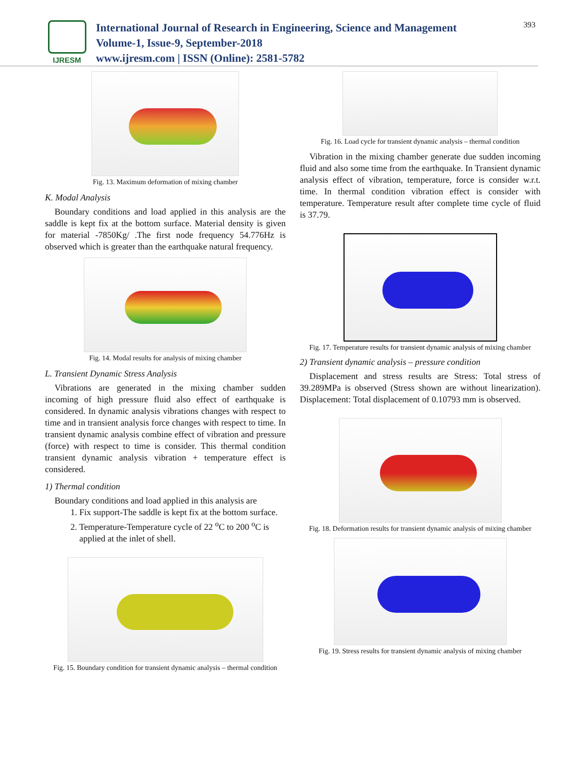IJRESM
International Journal of Research in Engineering, Science and Management
Volume-1, Issue-9, September-2018
www.ijresm.com | ISSN (Online): 2581-5782
393
Fig. 13. Maximum deformation of mixing chamber
K. Modal Analysis
Boundary conditions and load applied in this analysis are the saddle is kept fix at the bottom surface. Material density is given for material -7850Kg/ .The first node frequency 54.776Hz is observed which is greater than the earthquake natural frequency.
Fig. 14. Modal results for analysis of mixing chamber
L. Transient Dynamic Stress Analysis
Vibrations are generated in the mixing chamber sudden incoming of high pressure fluid also effect of earthquake is considered. In dynamic analysis vibrations changes with respect to time and in transient analysis force changes with respect to time. In transient dynamic analysis combine effect of vibration and pressure (force) with respect to time is consider. This thermal condition transient dynamic analysis vibration + temperature effect is considered.
1) Thermal condition
Boundary conditions and load applied in this analysis are
1. Fix support-The saddle is kept fix at the bottom surface.
2. Temperature-Temperature cycle of 22 <sup>o</sup>C to 200 <sup>o</sup>C is applied at the inlet of shell.
Fig. 15. Boundary condition for transient dynamic analysis – thermal condition
Fig. 16. Load cycle for transient dynamic analysis – thermal condition
Vibration in the mixing chamber generate due sudden incoming fluid and also some time from the earthquake. In Transient dynamic analysis effect of vibration, temperature, force is consider w.r.t. time. In thermal condition vibration effect is consider with temperature. Temperature result after complete time cycle of fluid is 37.79.
Fig. 17. Temperature results for transient dynamic analysis of mixing chamber
2) Transient dynamic analysis – pressure condition
Displacement and stress results are Stress: Total stress of 39.289MPa is observed (Stress shown are without linearization). Displacement: Total displacement of 0.10793 mm is observed.
Fig. 18. Deformation results for transient dynamic analysis of mixing chamber
Fig. 19. Stress results for transient dynamic analysis of mixing chamber